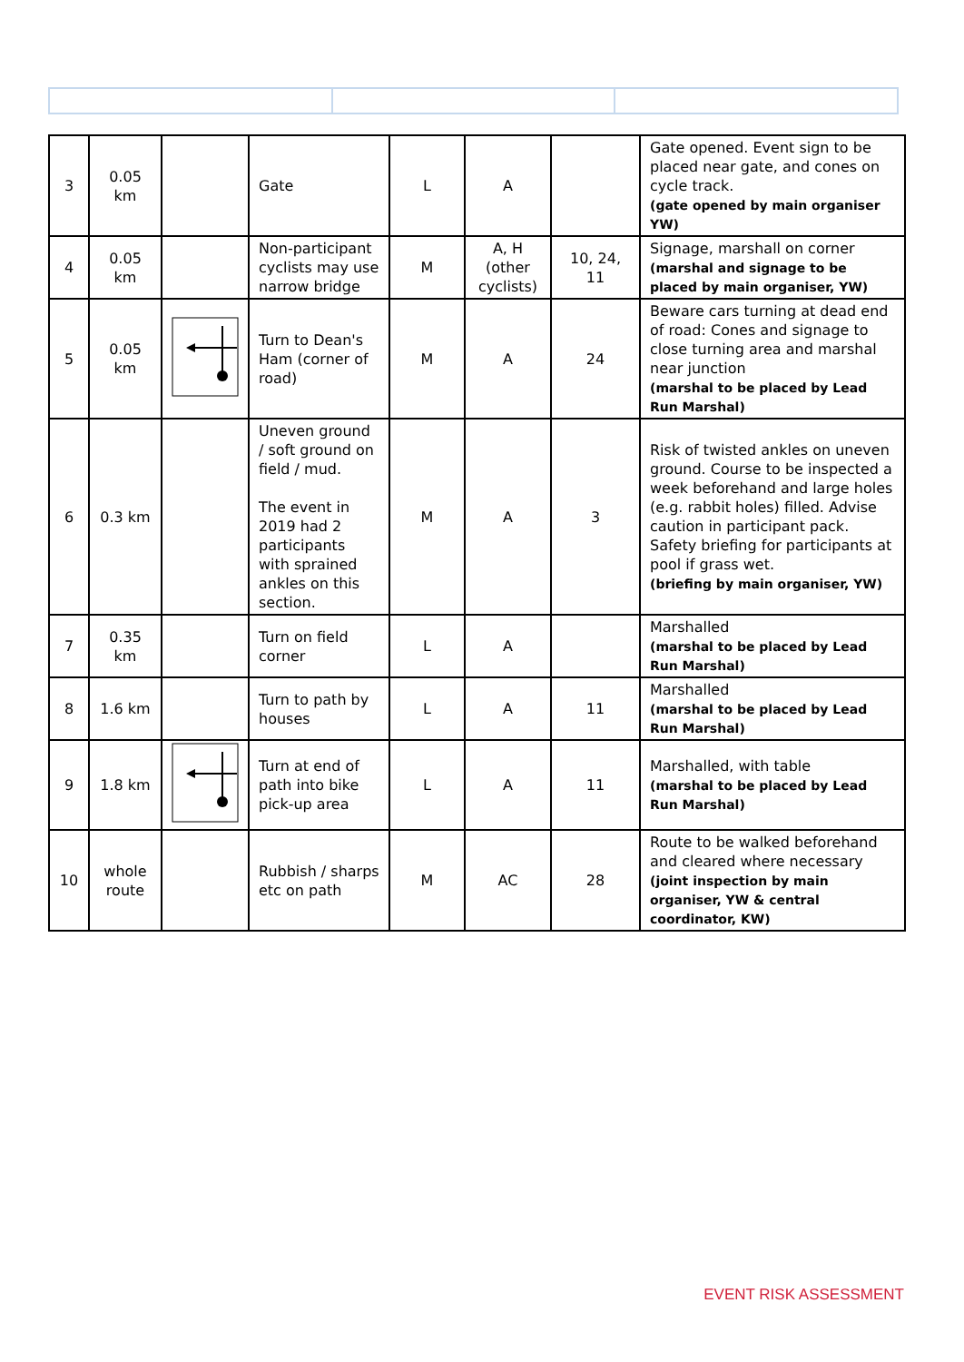| 3 | 0.05 km | | Gate | L | A | | Gate opened. Event sign to be placed near gate, and cones on cycle track. (gate opened by main organiser YW) |
| 4 | 0.05 km | | Non-participant cyclists may use narrow bridge | M | A, H (other cyclists) | 10, 24, 11 | Signage, marshall on corner (marshal and signage to be placed by main organiser, YW) |
| 5 | 0.05 km | | Turn to Dean's Ham (corner of road) | M | A | 24 | Beware cars turning at dead end of road: Cones and signage to close turning area and marshal near junction (marshal to be placed by Lead Run Marshal) |
| 6 | 0.3 km | | Uneven ground / soft ground on field / mud. The event in 2019 had 2 participants with sprained ankles on this section. | M | A | 3 | Risk of twisted ankles on uneven ground. Course to be inspected a week beforehand and large holes (e.g. rabbit holes) filled. Advise caution in participant pack. Safety briefing for participants at pool if grass wet. (briefing by main organiser, YW) |
| 7 | 0.35 km | | Turn on field corner | L | A | | Marshalled (marshal to be placed by Lead Run Marshal) |
| 8 | 1.6 km | | Turn to path by houses | L | A | 11 | Marshalled (marshal to be placed by Lead Run Marshal) |
| 9 | 1.8 km | | Turn at end of path into bike pick-up area | L | A | 11 | Marshalled, with table (marshal to be placed by Lead Run Marshal) |
| 10 | whole route | | Rubbish / sharps etc on path | M | AC | 28 | Route to be walked beforehand and cleared where necessary (joint inspection by main organiser, YW & central coordinator, KW) |
EVENT RISK ASSESSMENT